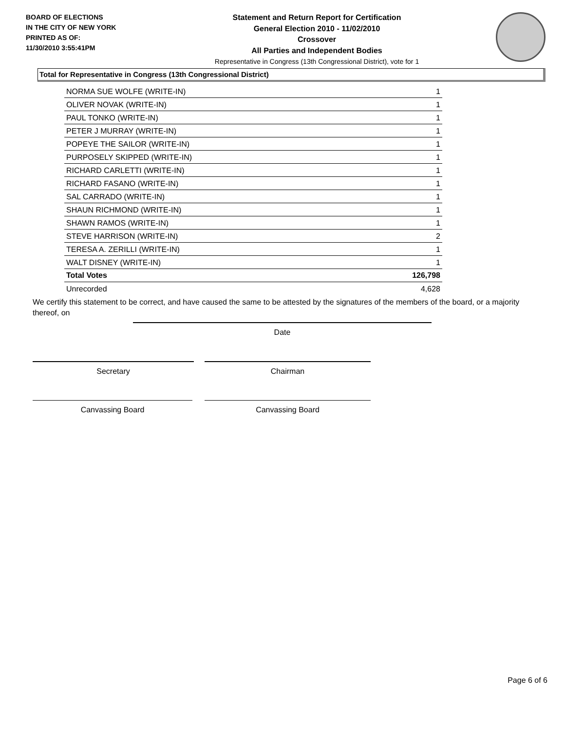BOARD OF ELECTIONS
IN THE CITY OF NEW YORK
PRINTED AS OF:
11/30/2010 3:55:41PM
Statement and Return Report for Certification
General Election 2010 - 11/02/2010
Crossover
All Parties and Independent Bodies
Representative in Congress (13th Congressional District), vote for 1
Total for Representative in Congress (13th Congressional District)
| NORMA SUE WOLFE (WRITE-IN) | 1 |
| OLIVER NOVAK (WRITE-IN) | 1 |
| PAUL TONKO (WRITE-IN) | 1 |
| PETER J MURRAY (WRITE-IN) | 1 |
| POPEYE THE SAILOR (WRITE-IN) | 1 |
| PURPOSELY SKIPPED (WRITE-IN) | 1 |
| RICHARD CARLETTI (WRITE-IN) | 1 |
| RICHARD FASANO (WRITE-IN) | 1 |
| SAL CARRADO (WRITE-IN) | 1 |
| SHAUN RICHMOND (WRITE-IN) | 1 |
| SHAWN RAMOS (WRITE-IN) | 1 |
| STEVE HARRISON (WRITE-IN) | 2 |
| TERESA A. ZERILLI (WRITE-IN) | 1 |
| WALT DISNEY (WRITE-IN) | 1 |
| Total Votes | 126,798 |
| Unrecorded | 4,628 |
We certify this statement to be correct, and have caused the same to be attested by the signatures of the members of the board, or a majority thereof, on
Date
Secretary Chairman
Canvassing Board Canvassing Board
Page 6 of 6